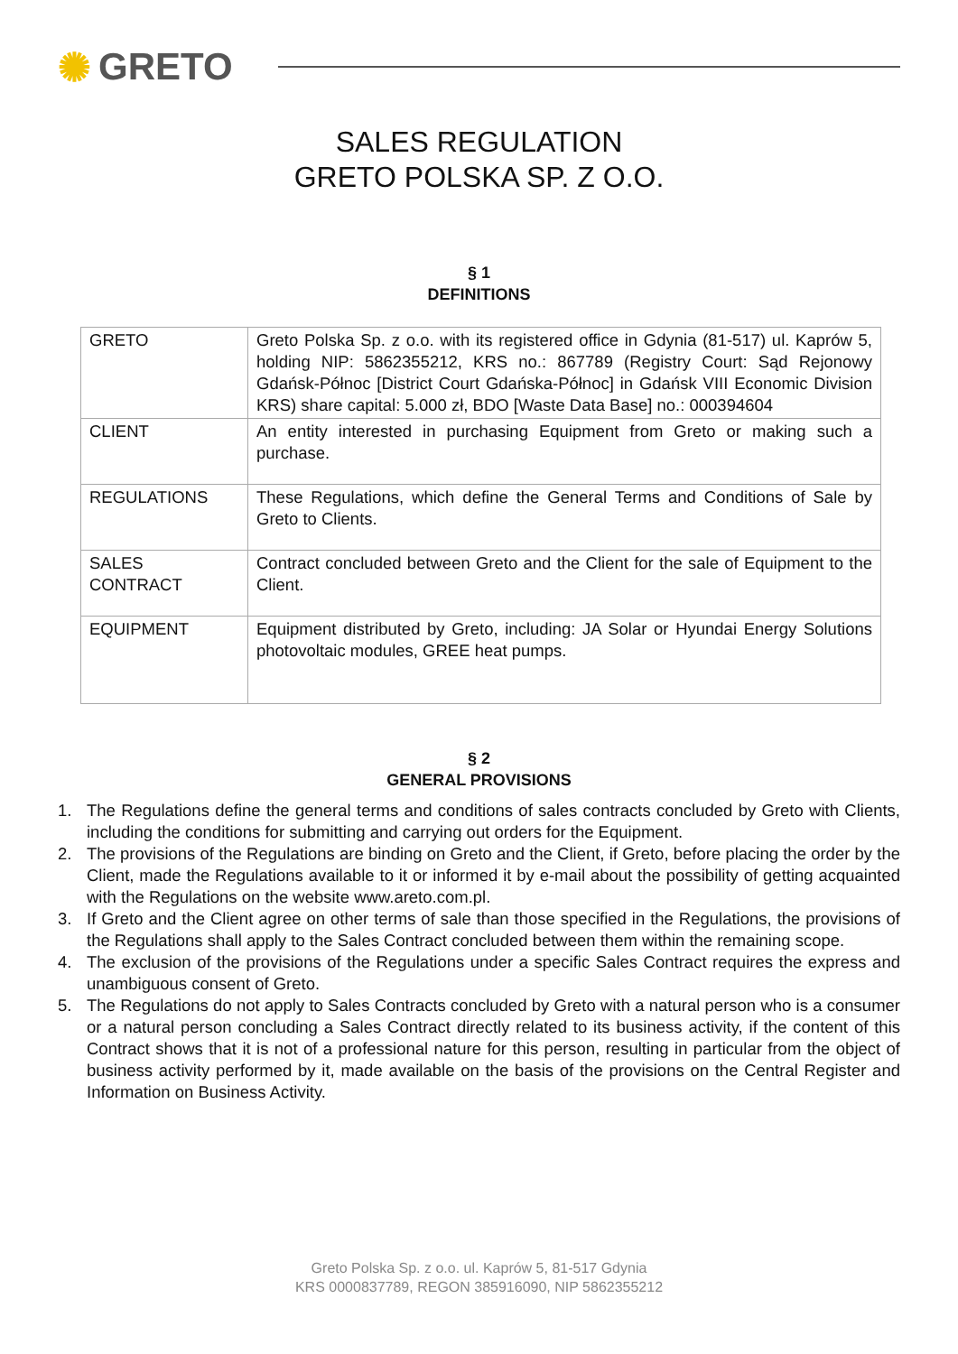✺ GRETO
SALES REGULATION
GRETO POLSKA SP. Z O.O.
§ 1
DEFINITIONS
| GRETO | Greto Polska Sp. z o.o. with its registered office in Gdynia (81-517) ul. Kaprów 5, holding NIP: 5862355212, KRS no.: 867789 (Registry Court: Sąd Rejonowy Gdańsk-Północ [District Court Gdańska-Północ] in Gdańsk VIII Economic Division KRS) share capital: 5.000 zł, BDO [Waste Data Base] no.: 000394604 |
| CLIENT | An entity interested in purchasing Equipment from Greto or making such a purchase. |
| REGULATIONS | These Regulations, which define the General Terms and Conditions of Sale by Greto to Clients. |
| SALES CONTRACT | Contract concluded between Greto and the Client for the sale of Equipment to the Client. |
| EQUIPMENT | Equipment distributed by Greto, including: JA Solar or Hyundai Energy Solutions photovoltaic modules, GREE heat pumps. |
§ 2
GENERAL PROVISIONS
1. The Regulations define the general terms and conditions of sales contracts concluded by Greto with Clients, including the conditions for submitting and carrying out orders for the Equipment.
2. The provisions of the Regulations are binding on Greto and the Client, if Greto, before placing the order by the Client, made the Regulations available to it or informed it by e-mail about the possibility of getting acquainted with the Regulations on the website www.areto.com.pl.
3. If Greto and the Client agree on other terms of sale than those specified in the Regulations, the provisions of the Regulations shall apply to the Sales Contract concluded between them within the remaining scope.
4. The exclusion of the provisions of the Regulations under a specific Sales Contract requires the express and unambiguous consent of Greto.
5. The Regulations do not apply to Sales Contracts concluded by Greto with a natural person who is a consumer or a natural person concluding a Sales Contract directly related to its business activity, if the content of this Contract shows that it is not of a professional nature for this person, resulting in particular from the object of business activity performed by it, made available on the basis of the provisions on the Central Register and Information on Business Activity.
Greto Polska Sp. z o.o. ul. Kaprów 5, 81-517 Gdynia
KRS 0000837789, REGON 385916090, NIP 5862355212